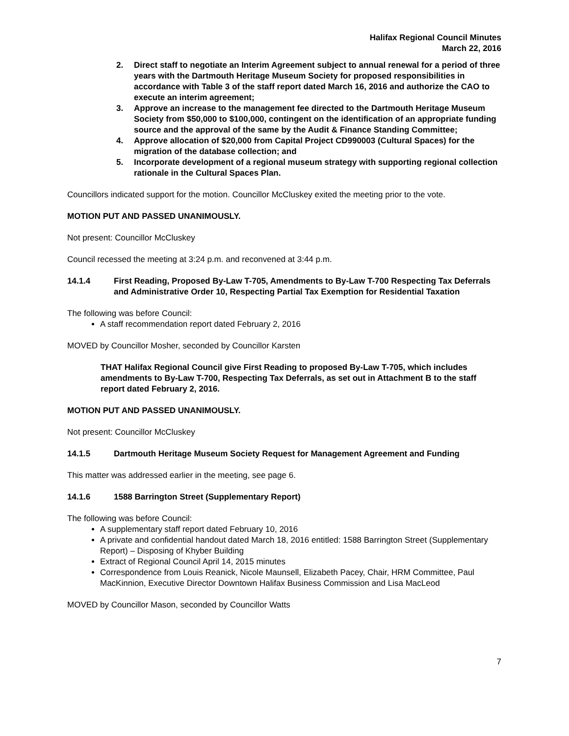Halifax Regional Council Minutes
March 22, 2016
2. Direct staff to negotiate an Interim Agreement subject to annual renewal for a period of three years with the Dartmouth Heritage Museum Society for proposed responsibilities in accordance with Table 3 of the staff report dated March 16, 2016 and authorize the CAO to execute an interim agreement;
3. Approve an increase to the management fee directed to the Dartmouth Heritage Museum Society from $50,000 to $100,000, contingent on the identification of an appropriate funding source and the approval of the same by the Audit & Finance Standing Committee;
4. Approve allocation of $20,000 from Capital Project CD990003 (Cultural Spaces) for the migration of the database collection; and
5. Incorporate development of a regional museum strategy with supporting regional collection rationale in the Cultural Spaces Plan.
Councillors indicated support for the motion. Councillor McCluskey exited the meeting prior to the vote.
MOTION PUT AND PASSED UNANIMOUSLY.
Not present: Councillor McCluskey
Council recessed the meeting at 3:24 p.m. and reconvened at 3:44 p.m.
14.1.4 First Reading, Proposed By-Law T-705, Amendments to By-Law T-700 Respecting Tax Deferrals and Administrative Order 10, Respecting Partial Tax Exemption for Residential Taxation
The following was before Council:
A staff recommendation report dated February 2, 2016
MOVED by Councillor Mosher, seconded by Councillor Karsten
THAT Halifax Regional Council give First Reading to proposed By-Law T-705, which includes amendments to By-Law T-700, Respecting Tax Deferrals, as set out in Attachment B to the staff report dated February 2, 2016.
MOTION PUT AND PASSED UNANIMOUSLY.
Not present: Councillor McCluskey
14.1.5 Dartmouth Heritage Museum Society Request for Management Agreement and Funding
This matter was addressed earlier in the meeting, see page 6.
14.1.6 1588 Barrington Street (Supplementary Report)
The following was before Council:
A supplementary staff report dated February 10, 2016
A private and confidential handout dated March 18, 2016 entitled: 1588 Barrington Street (Supplementary Report) – Disposing of Khyber Building
Extract of Regional Council April 14, 2015 minutes
Correspondence from Louis Reanick, Nicole Maunsell, Elizabeth Pacey, Chair, HRM Committee, Paul MacKinnion, Executive Director Downtown Halifax Business Commission and Lisa MacLeod
MOVED by Councillor Mason, seconded by Councillor Watts
7